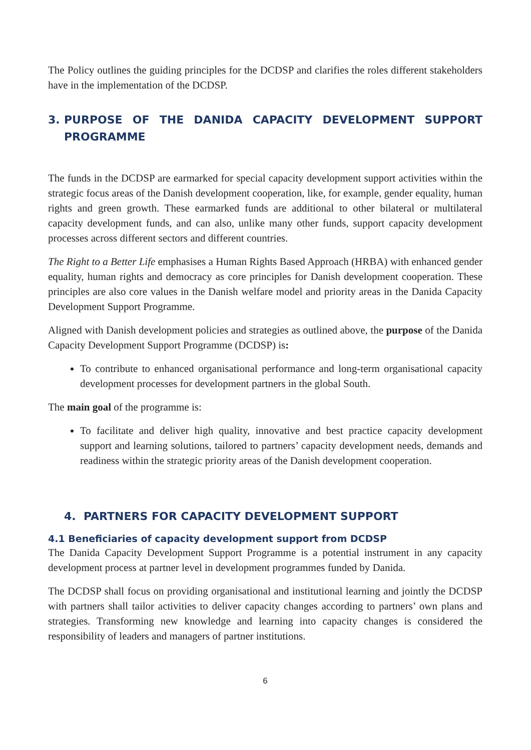The Policy outlines the guiding principles for the DCDSP and clarifies the roles different stakeholders have in the implementation of the DCDSP.
3. PURPOSE OF THE DANIDA CAPACITY DEVELOPMENT SUPPORT PROGRAMME
The funds in the DCDSP are earmarked for special capacity development support activities within the strategic focus areas of the Danish development cooperation, like, for example, gender equality, human rights and green growth. These earmarked funds are additional to other bilateral or multilateral capacity development funds, and can also, unlike many other funds, support capacity development processes across different sectors and different countries.
The Right to a Better Life emphasises a Human Rights Based Approach (HRBA) with enhanced gender equality, human rights and democracy as core principles for Danish development cooperation. These principles are also core values in the Danish welfare model and priority areas in the Danida Capacity Development Support Programme.
Aligned with Danish development policies and strategies as outlined above, the purpose of the Danida Capacity Development Support Programme (DCDSP) is:
To contribute to enhanced organisational performance and long-term organisational capacity development processes for development partners in the global South.
The main goal of the programme is:
To facilitate and deliver high quality, innovative and best practice capacity development support and learning solutions, tailored to partners’ capacity development needs, demands and readiness within the strategic priority areas of the Danish development cooperation.
4. PARTNERS FOR CAPACITY DEVELOPMENT SUPPORT
4.1 Beneficiaries of capacity development support from DCDSP
The Danida Capacity Development Support Programme is a potential instrument in any capacity development process at partner level in development programmes funded by Danida.
The DCDSP shall focus on providing organisational and institutional learning and jointly the DCDSP with partners shall tailor activities to deliver capacity changes according to partners’ own plans and strategies. Transforming new knowledge and learning into capacity changes is considered the responsibility of leaders and managers of partner institutions.
6